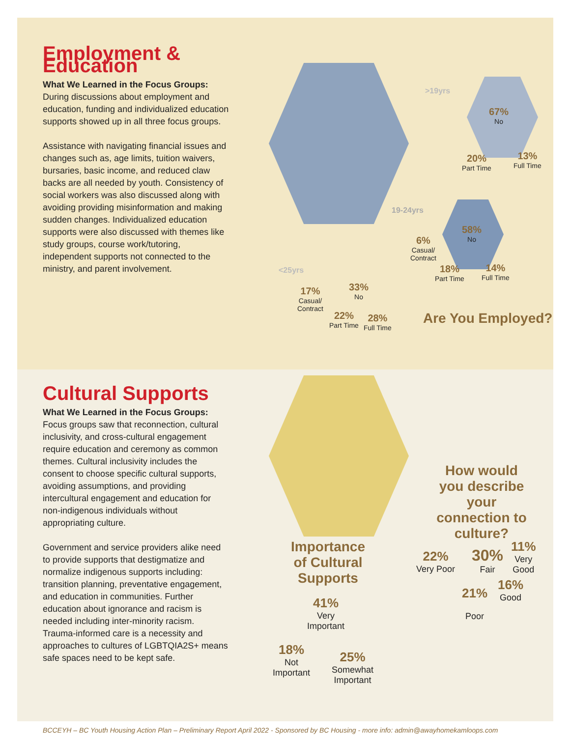Employment & Education
What We Learned in the Focus Groups:
During discussions about employment and education, funding and individualized education supports showed up in all three focus groups.
Assistance with navigating financial issues and changes such as, age limits, tuition waivers, bursaries, basic income, and reduced claw backs are all needed by youth. Consistency of social workers was also discussed along with avoiding providing misinformation and making sudden changes. Individualized education supports were also discussed with themes like study groups, course work/tutoring, independent supports not connected to the ministry, and parent involvement.
>19yrs
67%
No
20%
Part Time
13%
Full Time
19-24yrs
58%
No
6%
Casual/
Contract
18%
Part Time
14%
Full Time
<25yrs
33%
No
17%
Casual/
Contract
22%
Part Time
28%
Full Time
Are You Employed?
Cultural Supports
What We Learned in the Focus Groups:
Focus groups saw that reconnection, cultural inclusivity, and cross-cultural engagement require education and ceremony as common themes. Cultural inclusivity includes the consent to choose specific cultural supports, avoiding assumptions, and providing intercultural engagement and education for non-indigenous individuals without appropriating culture.
Government and service providers alike need to provide supports that destigmatize and normalize indigenous supports including: transition planning, preventative engagement, and education in communities. Further education about ignorance and racism is needed including inter-minority racism. Trauma-informed care is a necessity and approaches to cultures of LGBTQIA2S+ means safe spaces need to be kept safe.
Importance
of Cultural Supports
How would you describe your connection to culture?
41%
Very
Important
18%
Not
Important
25%
Somewhat
Important
22%
Very Poor
30%
Fair
11%
Very
Good
21%
Poor
16%
Good
BCCEYH – BC Youth Housing Action Plan – Preliminary Report April 2022 - Sponsored by BC Housing - more info: admin@awayhomekamloops.com